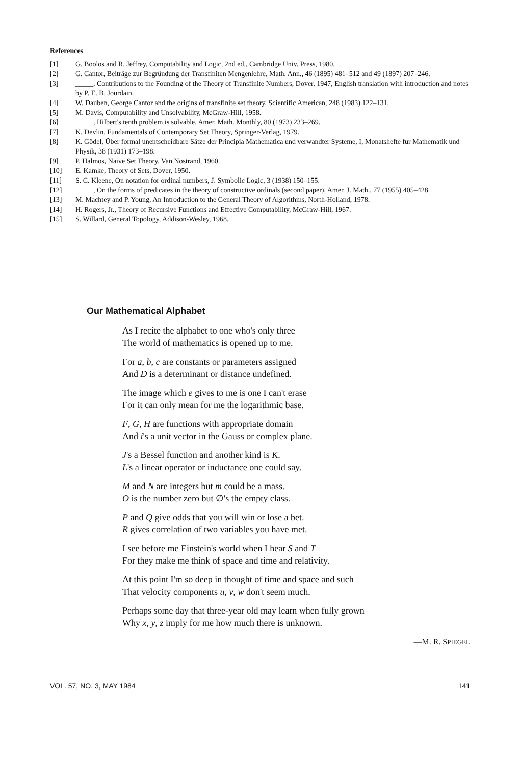References
[1] G. Boolos and R. Jeffrey, Computability and Logic, 2nd ed., Cambridge Univ. Press, 1980.
[2] G. Cantor, Beiträge zur Begründung der Transfiniten Mengenlehre, Math. Ann., 46 (1895) 481–512 and 49 (1897) 207–246.
[3] _____, Contributions to the Founding of the Theory of Transfinite Numbers, Dover, 1947, English translation with introduction and notes by P. E. B. Jourdain.
[4] W. Dauben, George Cantor and the origins of transfinite set theory, Scientific American, 248 (1983) 122–131.
[5] M. Davis, Computability and Unsolvability, McGraw-Hill, 1958.
[6] _____, Hilbert's tenth problem is solvable, Amer. Math. Monthly, 80 (1973) 233–269.
[7] K. Devlin, Fundamentals of Contemporary Set Theory, Springer-Verlag, 1979.
[8] K. Gödel, Über formal unentscheidbare Sätze der Principia Mathematica und verwandter Systeme, I, Monatshefte fur Mathematik und Physik, 38 (1931) 173–198.
[9] P. Halmos, Naive Set Theory, Van Nostrand, 1960.
[10] E. Kamke, Theory of Sets, Dover, 1950.
[11] S. C. Kleene, On notation for ordinal numbers, J. Symbolic Logic, 3 (1938) 150–155.
[12] _____, On the forms of predicates in the theory of constructive ordinals (second paper), Amer. J. Math., 77 (1955) 405–428.
[13] M. Machtey and P. Young, An Introduction to the General Theory of Algorithms, North-Holland, 1978.
[14] H. Rogers, Jr., Theory of Recursive Functions and Effective Computability, McGraw-Hill, 1967.
[15] S. Willard, General Topology, Addison-Wesley, 1968.
Our Mathematical Alphabet
As I recite the alphabet to one who's only three
The world of mathematics is opened up to me.
For a, b, c are constants or parameters assigned
And D is a determinant or distance undefined.
The image which e gives to me is one I can't erase
For it can only mean for me the logarithmic base.
F, G, H are functions with appropriate domain
And i's a unit vector in the Gauss or complex plane.
J's a Bessel function and another kind is K.
L's a linear operator or inductance one could say.
M and N are integers but m could be a mass.
O is the number zero but ∅'s the empty class.
P and Q give odds that you will win or lose a bet.
R gives correlation of two variables you have met.
I see before me Einstein's world when I hear S and T
For they make me think of space and time and relativity.
At this point I'm so deep in thought of time and space and such
That velocity components u, v, w don't seem much.
Perhaps some day that three-year old may learn when fully grown
Why x, y, z imply for me how much there is unknown.
—M. R. SPIEGEL
VOL. 57, NO. 3, MAY 1984 141